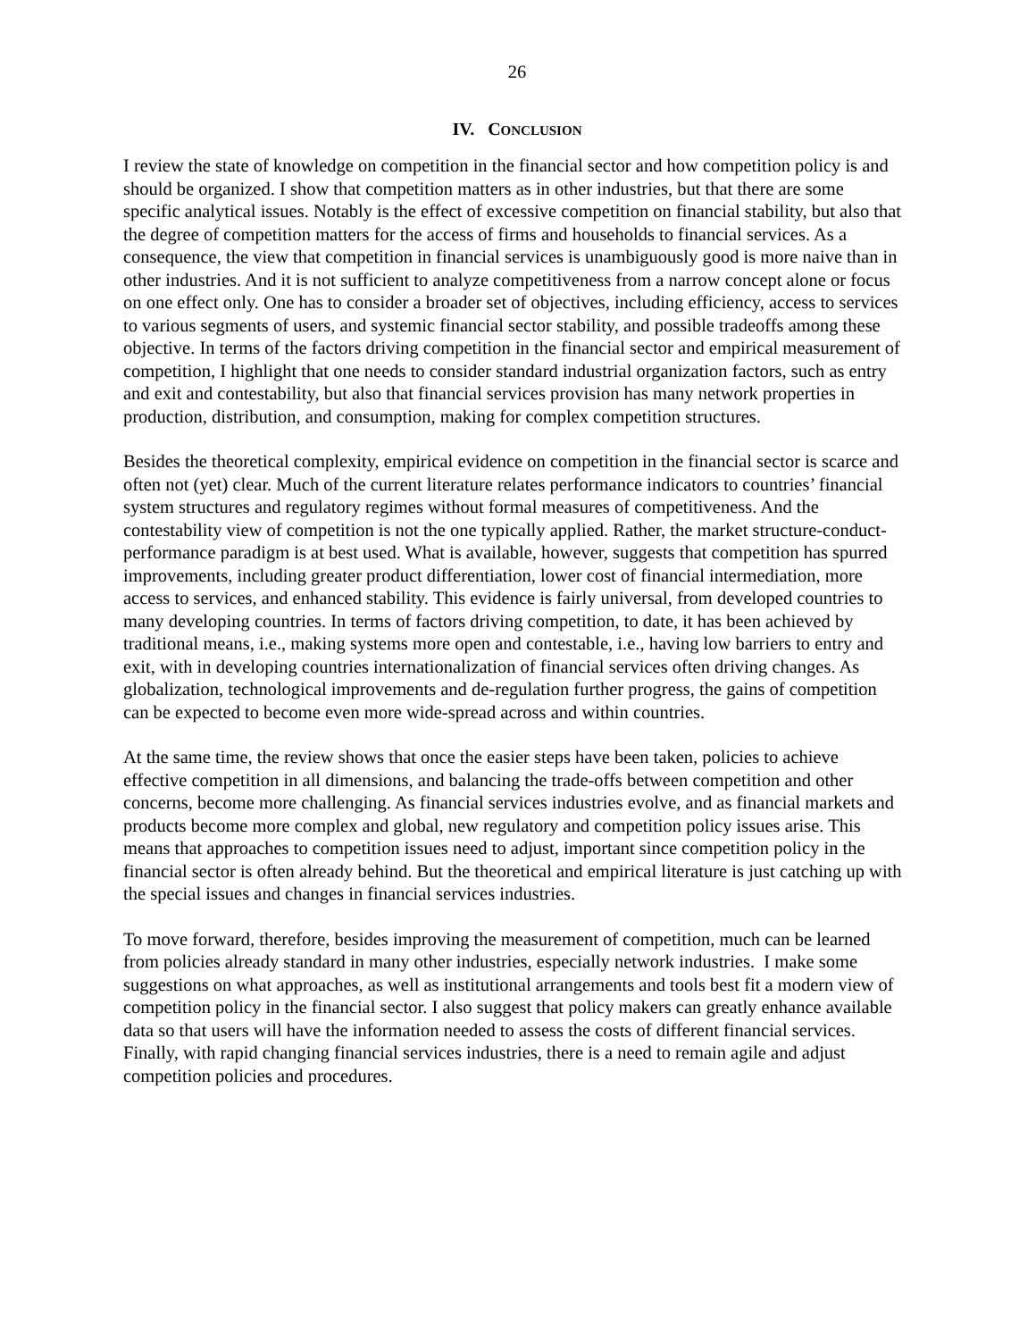26
IV. CONCLUSION
I review the state of knowledge on competition in the financial sector and how competition policy is and should be organized. I show that competition matters as in other industries, but that there are some specific analytical issues. Notably is the effect of excessive competition on financial stability, but also that the degree of competition matters for the access of firms and households to financial services. As a consequence, the view that competition in financial services is unambiguously good is more naive than in other industries. And it is not sufficient to analyze competitiveness from a narrow concept alone or focus on one effect only. One has to consider a broader set of objectives, including efficiency, access to services to various segments of users, and systemic financial sector stability, and possible tradeoffs among these objective. In terms of the factors driving competition in the financial sector and empirical measurement of competition, I highlight that one needs to consider standard industrial organization factors, such as entry and exit and contestability, but also that financial services provision has many network properties in production, distribution, and consumption, making for complex competition structures.
Besides the theoretical complexity, empirical evidence on competition in the financial sector is scarce and often not (yet) clear. Much of the current literature relates performance indicators to countries’ financial system structures and regulatory regimes without formal measures of competitiveness. And the contestability view of competition is not the one typically applied. Rather, the market structure-conduct-performance paradigm is at best used. What is available, however, suggests that competition has spurred improvements, including greater product differentiation, lower cost of financial intermediation, more access to services, and enhanced stability. This evidence is fairly universal, from developed countries to many developing countries. In terms of factors driving competition, to date, it has been achieved by traditional means, i.e., making systems more open and contestable, i.e., having low barriers to entry and exit, with in developing countries internationalization of financial services often driving changes. As globalization, technological improvements and de-regulation further progress, the gains of competition can be expected to become even more wide-spread across and within countries.
At the same time, the review shows that once the easier steps have been taken, policies to achieve effective competition in all dimensions, and balancing the trade-offs between competition and other concerns, become more challenging. As financial services industries evolve, and as financial markets and products become more complex and global, new regulatory and competition policy issues arise. This means that approaches to competition issues need to adjust, important since competition policy in the financial sector is often already behind. But the theoretical and empirical literature is just catching up with the special issues and changes in financial services industries.
To move forward, therefore, besides improving the measurement of competition, much can be learned from policies already standard in many other industries, especially network industries. I make some suggestions on what approaches, as well as institutional arrangements and tools best fit a modern view of competition policy in the financial sector. I also suggest that policy makers can greatly enhance available data so that users will have the information needed to assess the costs of different financial services. Finally, with rapid changing financial services industries, there is a need to remain agile and adjust competition policies and procedures.